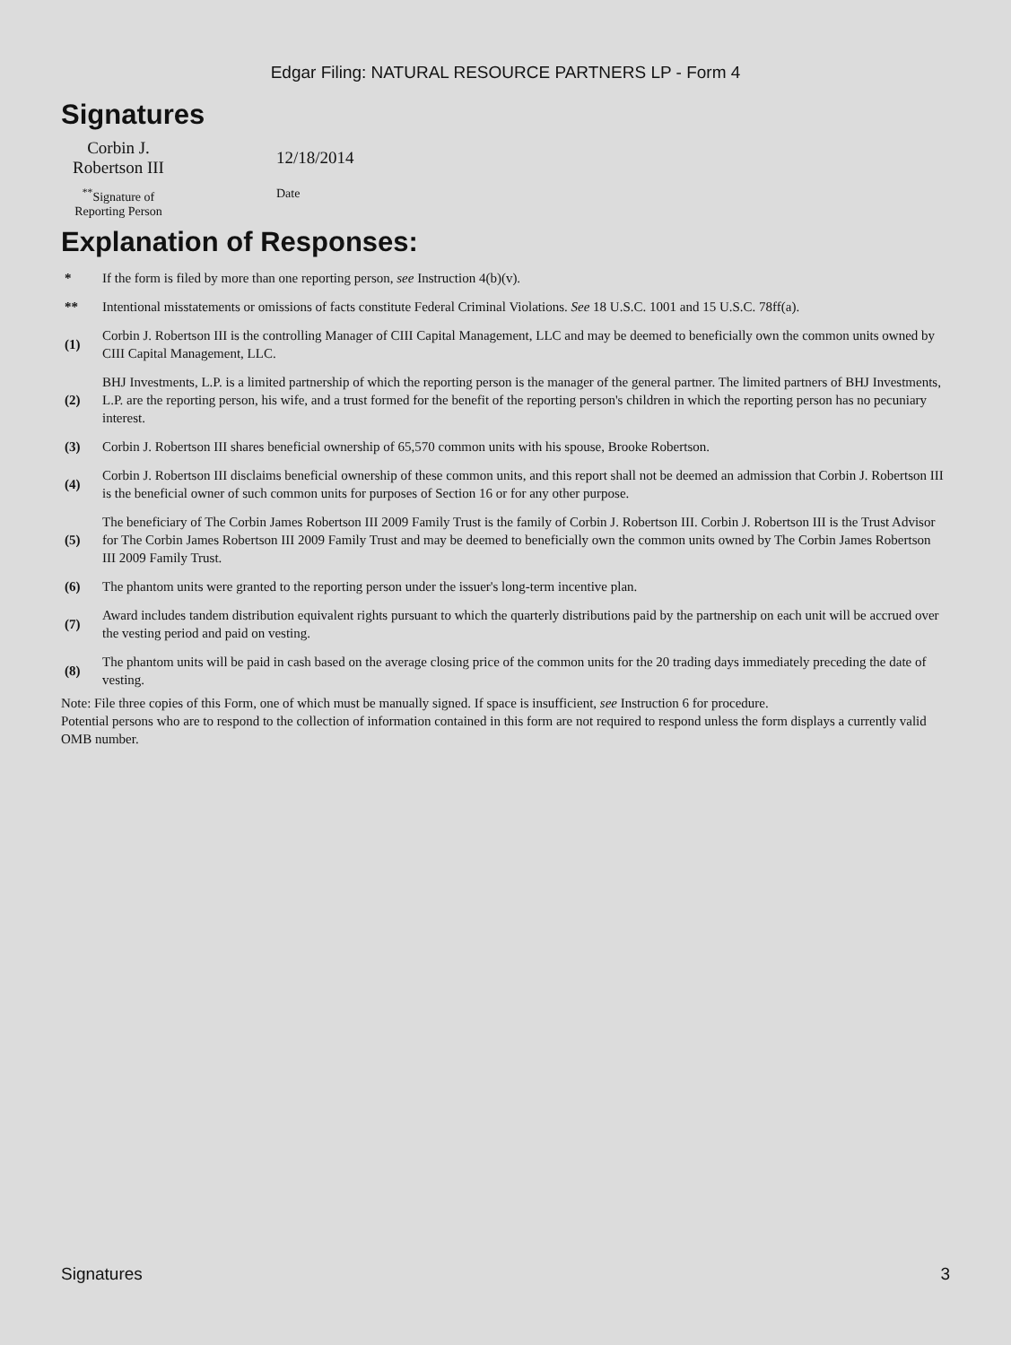Edgar Filing: NATURAL RESOURCE PARTNERS LP - Form 4
Signatures
| Corbin J. Robertson III | | 12/18/2014 |
| <sup>**</sup> Signature of Reporting Person | | Date |
Explanation of Responses:
| * | If the form is filed by more than one reporting person, see Instruction 4(b)(v). |
| ** | Intentional misstatements or omissions of facts constitute Federal Criminal Violations. See 18 U.S.C. 1001 and 15 U.S.C. 78ff(a). |
| (1) | Corbin J. Robertson III is the controlling Manager of CIII Capital Management, LLC and may be deemed to beneficially own the common units owned by CIII Capital Management, LLC. |
| (2) | BHJ Investments, L.P. is a limited partnership of which the reporting person is the manager of the general partner. The limited partners of BHJ Investments, L.P. are the reporting person, his wife, and a trust formed for the benefit of the reporting person's children in which the reporting person has no pecuniary interest. |
| (3) | Corbin J. Robertson III shares beneficial ownership of 65,570 common units with his spouse, Brooke Robertson. |
| (4) | Corbin J. Robertson III disclaims beneficial ownership of these common units, and this report shall not be deemed an admission that Corbin J. Robertson III is the beneficial owner of such common units for purposes of Section 16 or for any other purpose. |
| (5) | The beneficiary of The Corbin James Robertson III 2009 Family Trust is the family of Corbin J. Robertson III. Corbin J. Robertson III is the Trust Advisor for The Corbin James Robertson III 2009 Family Trust and may be deemed to beneficially own the common units owned by The Corbin James Robertson III 2009 Family Trust. |
| (6) | The phantom units were granted to the reporting person under the issuer's long-term incentive plan. |
| (7) | Award includes tandem distribution equivalent rights pursuant to which the quarterly distributions paid by the partnership on each unit will be accrued over the vesting period and paid on vesting. |
| (8) | The phantom units will be paid in cash based on the average closing price of the common units for the 20 trading days immediately preceding the date of vesting. |
Note: File three copies of this Form, one of which must be manually signed. If space is insufficient, see Instruction 6 for procedure.
Potential persons who are to respond to the collection of information contained in this form are not required to respond unless the form displays a currently valid OMB number.
Signatures 3